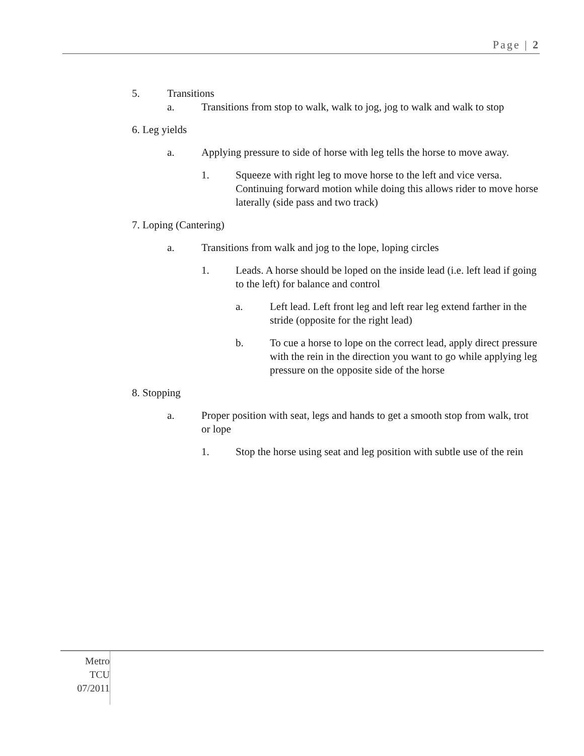Page | 2
5. Transitions
a. Transitions from stop to walk, walk to jog, jog to walk and walk to stop
6. Leg yields
a. Applying pressure to side of horse with leg tells the horse to move away.
1. Squeeze with right leg to move horse to the left and vice versa. Continuing forward motion while doing this allows rider to move horse laterally (side pass and two track)
7. Loping (Cantering)
a. Transitions from walk and jog to the lope, loping circles
1. Leads. A horse should be loped on the inside lead (i.e. left lead if going to the left) for balance and control
a. Left lead. Left front leg and left rear leg extend farther in the stride (opposite for the right lead)
b. To cue a horse to lope on the correct lead, apply direct pressure with the rein in the direction you want to go while applying leg pressure on the opposite side of the horse
8. Stopping
a. Proper position with seat, legs and hands to get a smooth stop from walk, trot or lope
1. Stop the horse using seat and leg position with subtle use of the rein
Metro
TCU
07/2011